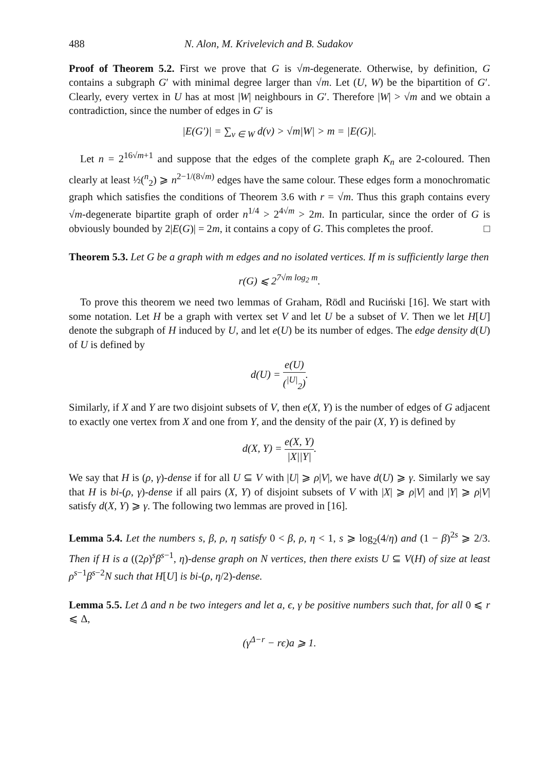488 N. Alon, M. Krivelevich and B. Sudakov
Proof of Theorem 5.2. First we prove that G is √m-degenerate. Otherwise, by definition, G contains a subgraph G′ with minimal degree larger than √m. Let (U, W) be the bipartition of G′. Clearly, every vertex in U has at most |W| neighbours in G′. Therefore |W| > √m and we obtain a contradiction, since the number of edges in G′ is
|E(G′)| = ∑<sub>v ∈ W</sub> d(v) > √m|W| > m = |E(G)|.
Let n = 2<sup>16√m+1</sup> and suppose that the edges of the complete graph K<sub>n</sub> are 2-coloured. Then clearly at least ½(<sup>n</sup><sub>2</sub>) ⩾ n<sup>2−1/(8√m)</sup> edges have the same colour. These edges form a monochromatic graph which satisfies the conditions of Theorem 3.6 with r = √m. Thus this graph contains every √m-degenerate bipartite graph of order n<sup>1/4</sup> > 2<sup>4√m</sup> > 2m. In particular, since the order of G is obviously bounded by 2|E(G)| = 2m, it contains a copy of G. This completes the proof. □
Theorem 5.3. Let G be a graph with m edges and no isolated vertices. If m is sufficiently large then
r(G) ⩽ 2<sup>7√m log<sub>2</sub> m</sup>.
To prove this theorem we need two lemmas of Graham, Rödl and Ruciński [16]. We start with some notation. Let H be a graph with vertex set V and let U be a subset of V. Then we let H[U] denote the subgraph of H induced by U, and let e(U) be its number of edges. The edge density d(U) of U is defined by
d(U) = e(U) (<sup>|U|</sup><sub>2</sub>).
Similarly, if X and Y are two disjoint subsets of V, then e(X, Y) is the number of edges of G adjacent to exactly one vertex from X and one from Y, and the density of the pair (X, Y) is defined by
d(X, Y) = e(X, Y) |X||Y|.
We say that H is (ρ, γ)-dense if for all U ⊆ V with |U| ⩾ ρ|V|, we have d(U) ⩾ γ. Similarly we say that H is bi-(ρ, γ)-dense if all pairs (X, Y) of disjoint subsets of V with |X| ⩾ ρ|V| and |Y| ⩾ ρ|V| satisfy d(X, Y) ⩾ γ. The following two lemmas are proved in [16].
Lemma 5.4. Let the numbers s, β, ρ, η satisfy 0 < β, ρ, η < 1, s ⩾ log<sub>2</sub>(4/η) and (1 − β)<sup>2s</sup> ⩾ 2/3. Then if H is a ((2ρ)<sup>s</sup>β<sup>s−1</sup>, η)-dense graph on N vertices, then there exists U ⊆ V(H) of size at least ρ<sup>s−1</sup>β<sup>s−2</sup>N such that H[U] is bi-(ρ, η/2)-dense.
Lemma 5.5. Let Δ and n be two integers and let a, ϵ, γ be positive numbers such that, for all 0 ⩽ r ⩽ Δ,
(γ<sup>Δ−r</sup> − rϵ)a ⩾ 1.